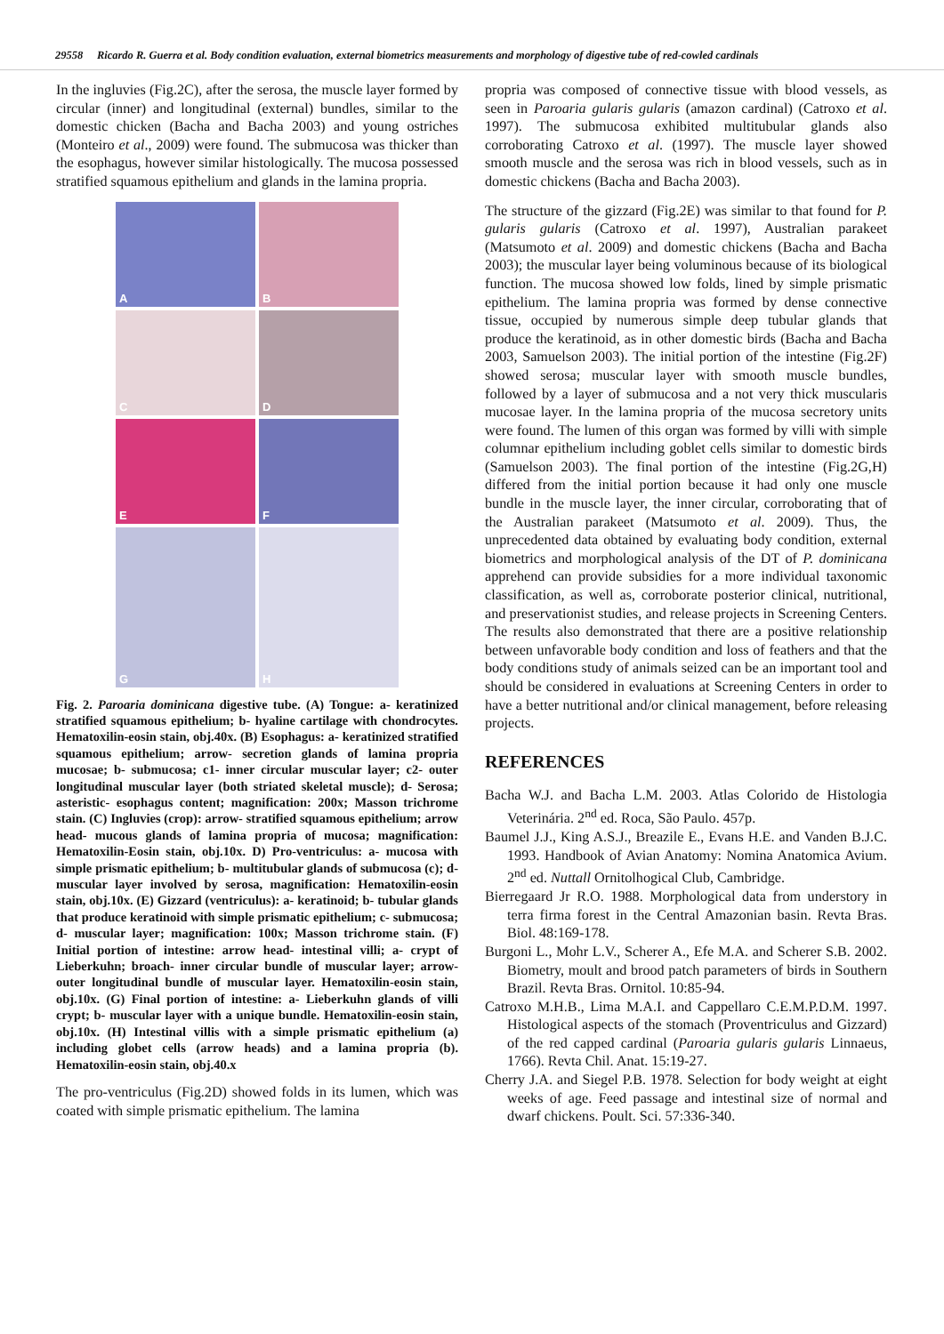29558 Ricardo R. Guerra et al. Body condition evaluation, external biometrics measurements and morphology of digestive tube of red-cowled cardinals
In the ingluvies (Fig.2C), after the serosa, the muscle layer formed by circular (inner) and longitudinal (external) bundles, similar to the domestic chicken (Bacha and Bacha 2003) and young ostriches (Monteiro et al., 2009) were found. The submucosa was thicker than the esophagus, however similar histologically. The mucosa possessed stratified squamous epithelium and glands in the lamina propria.
A
B
C
D
E
F
G
H
Fig. 2. Paroaria dominicana digestive tube. (A) Tongue: a- keratinized stratified squamous epithelium; b- hyaline cartilage with chondrocytes. Hematoxilin-eosin stain, obj.40x. (B) Esophagus: a- keratinized stratified squamous epithelium; arrow- secretion glands of lamina propria mucosae; b- submucosa; c1- inner circular muscular layer; c2- outer longitudinal muscular layer (both striated skeletal muscle); d- Serosa; asteristic- esophagus content; magnification: 200x; Masson trichrome stain. (C) Ingluvies (crop): arrow- stratified squamous epithelium; arrow head- mucous glands of lamina propria of mucosa; magnification: Hematoxilin-Eosin stain, obj.10x. D) Pro-ventriculus: a- mucosa with simple prismatic epithelium; b- multitubular glands of submucosa (c); d- muscular layer involved by serosa, magnification: Hematoxilin-eosin stain, obj.10x. (E) Gizzard (ventriculus): a- keratinoid; b- tubular glands that produce keratinoid with simple prismatic epithelium; c- submucosa; d- muscular layer; magnification: 100x; Masson trichrome stain. (F) Initial portion of intestine: arrow head- intestinal villi; a- crypt of Lieberkuhn; broach- inner circular bundle of muscular layer; arrow- outer longitudinal bundle of muscular layer. Hematoxilin-eosin stain, obj.10x. (G) Final portion of intestine: a- Lieberkuhn glands of villi crypt; b- muscular layer with a unique bundle. Hematoxilin-eosin stain, obj.10x. (H) Intestinal villis with a simple prismatic epithelium (a) including globet cells (arrow heads) and a lamina propria (b). Hematoxilin-eosin stain, obj.40.x
The pro-ventriculus (Fig.2D) showed folds in its lumen, which was coated with simple prismatic epithelium. The lamina
propria was composed of connective tissue with blood vessels, as seen in Paroaria gularis gularis (amazon cardinal) (Catroxo et al. 1997). The submucosa exhibited multitubular glands also corroborating Catroxo et al. (1997). The muscle layer showed smooth muscle and the serosa was rich in blood vessels, such as in domestic chickens (Bacha and Bacha 2003).
The structure of the gizzard (Fig.2E) was similar to that found for P. gularis gularis (Catroxo et al. 1997), Australian parakeet (Matsumoto et al. 2009) and domestic chickens (Bacha and Bacha 2003); the muscular layer being voluminous because of its biological function. The mucosa showed low folds, lined by simple prismatic epithelium. The lamina propria was formed by dense connective tissue, occupied by numerous simple deep tubular glands that produce the keratinoid, as in other domestic birds (Bacha and Bacha 2003, Samuelson 2003). The initial portion of the intestine (Fig.2F) showed serosa; muscular layer with smooth muscle bundles, followed by a layer of submucosa and a not very thick muscularis mucosae layer. In the lamina propria of the mucosa secretory units were found. The lumen of this organ was formed by villi with simple columnar epithelium including goblet cells similar to domestic birds (Samuelson 2003). The final portion of the intestine (Fig.2G,H) differed from the initial portion because it had only one muscle bundle in the muscle layer, the inner circular, corroborating that of the Australian parakeet (Matsumoto et al. 2009). Thus, the unprecedented data obtained by evaluating body condition, external biometrics and morphological analysis of the DT of P. dominicana apprehend can provide subsidies for a more individual taxonomic classification, as well as, corroborate posterior clinical, nutritional, and preservationist studies, and release projects in Screening Centers. The results also demonstrated that there are a positive relationship between unfavorable body condition and loss of feathers and that the body conditions study of animals seized can be an important tool and should be considered in evaluations at Screening Centers in order to have a better nutritional and/or clinical management, before releasing projects.
REFERENCES
Bacha W.J. and Bacha L.M. 2003. Atlas Colorido de Histologia Veterinária. 2<sup>nd</sup> ed. Roca, São Paulo. 457p.
Baumel J.J., King A.S.J., Breazile E., Evans H.E. and Vanden B.J.C. 1993. Handbook of Avian Anatomy: Nomina Anatomica Avium. 2<sup>nd</sup> ed. Nuttall Ornitolhogical Club, Cambridge.
Bierregaard Jr R.O. 1988. Morphological data from understory in terra firma forest in the Central Amazonian basin. Revta Bras. Biol. 48:169-178.
Burgoni L., Mohr L.V., Scherer A., Efe M.A. and Scherer S.B. 2002. Biometry, moult and brood patch parameters of birds in Southern Brazil. Revta Bras. Ornitol. 10:85-94.
Catroxo M.H.B., Lima M.A.I. and Cappellaro C.E.M.P.D.M. 1997. Histological aspects of the stomach (Proventriculus and Gizzard) of the red capped cardinal (Paroaria gularis gularis Linnaeus, 1766). Revta Chil. Anat. 15:19-27.
Cherry J.A. and Siegel P.B. 1978. Selection for body weight at eight weeks of age. Feed passage and intestinal size of normal and dwarf chickens. Poult. Sci. 57:336-340.